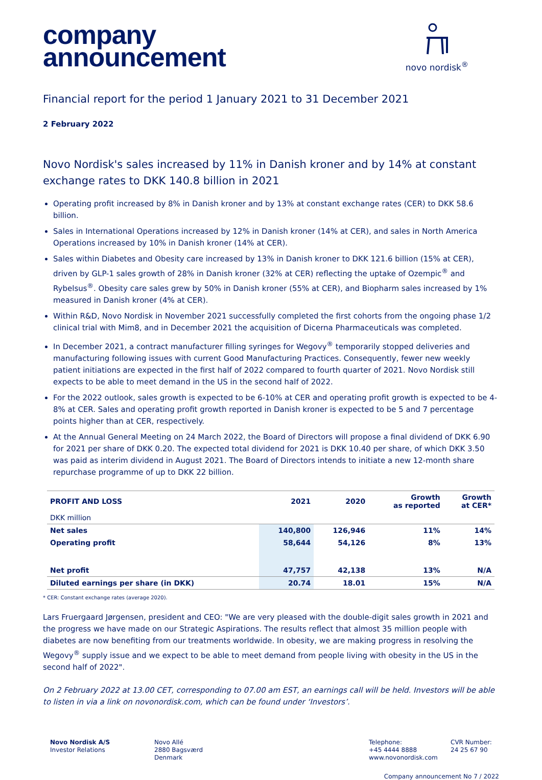company
announcement
novo nordisk<sup>®</sup>
Financial report for the period 1 January 2021 to 31 December 2021
2 February 2022
Novo Nordisk's sales increased by 11% in Danish kroner and by 14% at constant exchange rates to DKK 140.8 billion in 2021
Operating profit increased by 8% in Danish kroner and by 13% at constant exchange rates (CER) to DKK 58.6 billion.
Sales in International Operations increased by 12% in Danish kroner (14% at CER), and sales in North America Operations increased by 10% in Danish kroner (14% at CER).
Sales within Diabetes and Obesity care increased by 13% in Danish kroner to DKK 121.6 billion (15% at CER), driven by GLP-1 sales growth of 28% in Danish kroner (32% at CER) reflecting the uptake of Ozempic<sup>®</sup> and Rybelsus<sup>®</sup>. Obesity care sales grew by 50% in Danish kroner (55% at CER), and Biopharm sales increased by 1% measured in Danish kroner (4% at CER).
Within R&D, Novo Nordisk in November 2021 successfully completed the first cohorts from the ongoing phase 1/2 clinical trial with Mim8, and in December 2021 the acquisition of Dicerna Pharmaceuticals was completed.
In December 2021, a contract manufacturer filling syringes for Wegovy<sup>®</sup> temporarily stopped deliveries and manufacturing following issues with current Good Manufacturing Practices. Consequently, fewer new weekly patient initiations are expected in the first half of 2022 compared to fourth quarter of 2021. Novo Nordisk still expects to be able to meet demand in the US in the second half of 2022.
For the 2022 outlook, sales growth is expected to be 6-10% at CER and operating profit growth is expected to be 4-8% at CER. Sales and operating profit growth reported in Danish kroner is expected to be 5 and 7 percentage points higher than at CER, respectively.
At the Annual General Meeting on 24 March 2022, the Board of Directors will propose a final dividend of DKK 6.90 for 2021 per share of DKK 0.20. The expected total dividend for 2021 is DKK 10.40 per share, of which DKK 3.50 was paid as interim dividend in August 2021. The Board of Directors intends to initiate a new 12-month share repurchase programme of up to DKK 22 billion.
| PROFIT AND LOSS | 2021 | 2020 | Growth as reported | Growth at CER* |
| --- | --- | --- | --- | --- |
| DKK million | | | | |
| Net sales | 140,800 | 126,946 | 11% | 14% |
| Operating profit | 58,644 | 54,126 | 8% | 13% |
| Net profit | 47,757 | 42,138 | 13% | N/A |
| Diluted earnings per share (in DKK) | 20.74 | 18.01 | 15% | N/A |
* CER: Constant exchange rates (average 2020).
Lars Fruergaard Jørgensen, president and CEO: "We are very pleased with the double-digit sales growth in 2021 and the progress we have made on our Strategic Aspirations. The results reflect that almost 35 million people with diabetes are now benefiting from our treatments worldwide. In obesity, we are making progress in resolving the Wegovy<sup>®</sup> supply issue and we expect to be able to meet demand from people living with obesity in the US in the second half of 2022".
On 2 February 2022 at 13.00 CET, corresponding to 07.00 am EST, an earnings call will be held. Investors will be able to listen in via a link on novonordisk.com, which can be found under ‘Investors’.
Novo Nordisk A/S
Investor Relations
Novo Allé
2880 Bagsværd
Denmark
Telephone:
+45 4444 8888
www.novonordisk.com
CVR Number:
24 25 67 90
Company announcement No 7 / 2022